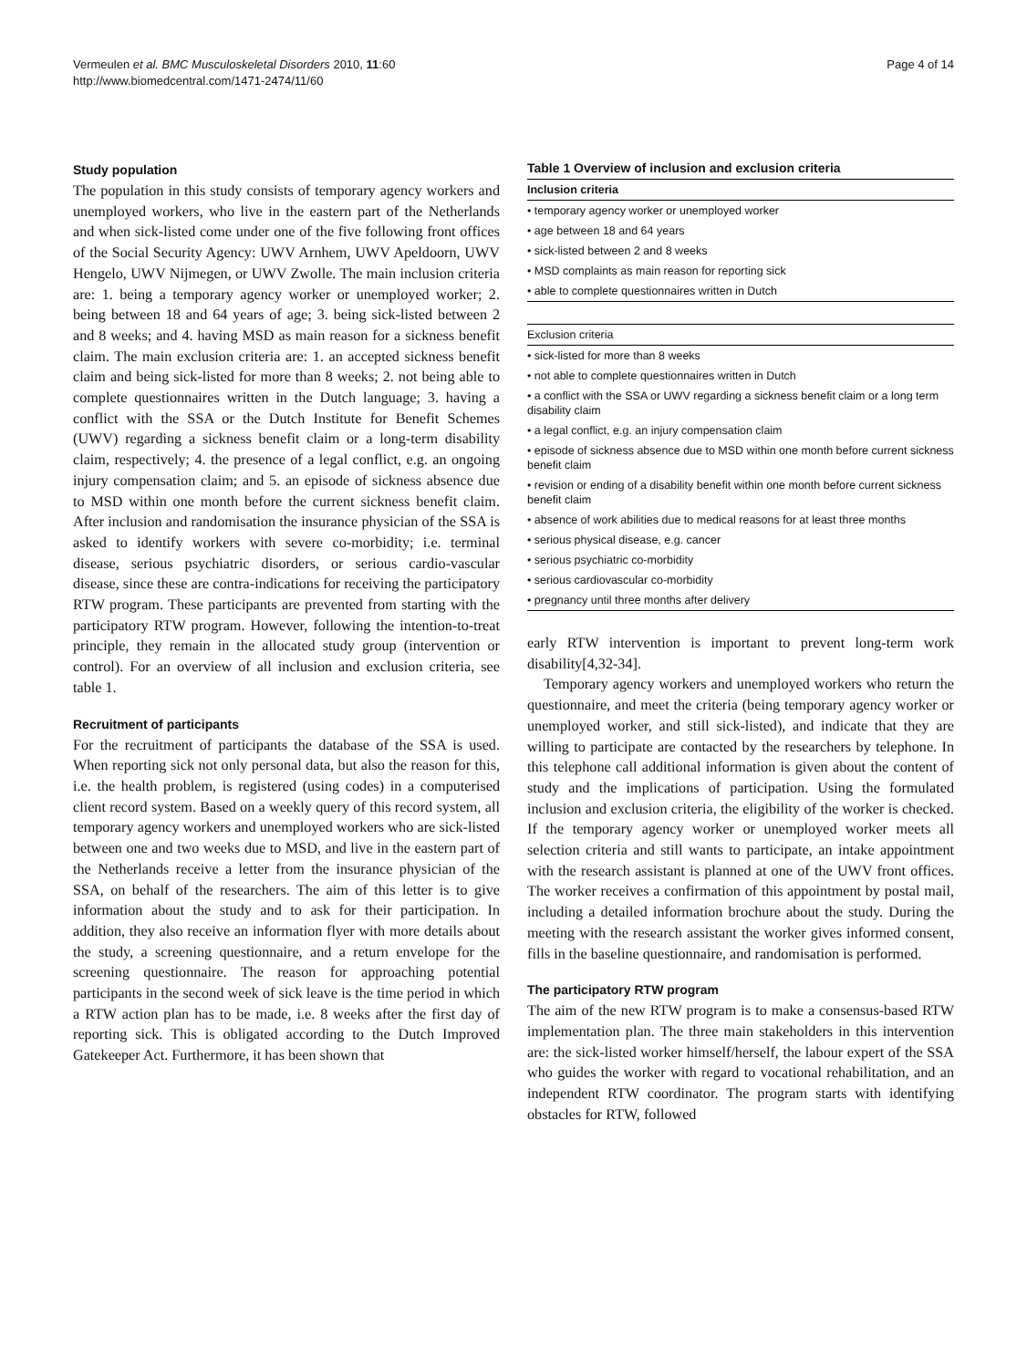Vermeulen et al. BMC Musculoskeletal Disorders 2010, 11:60
http://www.biomedcentral.com/1471-2474/11/60
Page 4 of 14
Study population
The population in this study consists of temporary agency workers and unemployed workers, who live in the eastern part of the Netherlands and when sick-listed come under one of the five following front offices of the Social Security Agency: UWV Arnhem, UWV Apeldoorn, UWV Hengelo, UWV Nijmegen, or UWV Zwolle. The main inclusion criteria are: 1. being a temporary agency worker or unemployed worker; 2. being between 18 and 64 years of age; 3. being sick-listed between 2 and 8 weeks; and 4. having MSD as main reason for a sickness benefit claim. The main exclusion criteria are: 1. an accepted sickness benefit claim and being sick-listed for more than 8 weeks; 2. not being able to complete questionnaires written in the Dutch language; 3. having a conflict with the SSA or the Dutch Institute for Benefit Schemes (UWV) regarding a sickness benefit claim or a long-term disability claim, respectively; 4. the presence of a legal conflict, e.g. an ongoing injury compensation claim; and 5. an episode of sickness absence due to MSD within one month before the current sickness benefit claim. After inclusion and randomisation the insurance physician of the SSA is asked to identify workers with severe co-morbidity; i.e. terminal disease, serious psychiatric disorders, or serious cardio-vascular disease, since these are contra-indications for receiving the participatory RTW program. These participants are prevented from starting with the participatory RTW program. However, following the intention-to-treat principle, they remain in the allocated study group (intervention or control). For an overview of all inclusion and exclusion criteria, see table 1.
Recruitment of participants
For the recruitment of participants the database of the SSA is used. When reporting sick not only personal data, but also the reason for this, i.e. the health problem, is registered (using codes) in a computerised client record system. Based on a weekly query of this record system, all temporary agency workers and unemployed workers who are sick-listed between one and two weeks due to MSD, and live in the eastern part of the Netherlands receive a letter from the insurance physician of the SSA, on behalf of the researchers. The aim of this letter is to give information about the study and to ask for their participation. In addition, they also receive an information flyer with more details about the study, a screening questionnaire, and a return envelope for the screening questionnaire. The reason for approaching potential participants in the second week of sick leave is the time period in which a RTW action plan has to be made, i.e. 8 weeks after the first day of reporting sick. This is obligated according to the Dutch Improved Gatekeeper Act. Furthermore, it has been shown that
Table 1 Overview of inclusion and exclusion criteria
| Inclusion criteria |
| --- |
| • temporary agency worker or unemployed worker |
| • age between 18 and 64 years |
| • sick-listed between 2 and 8 weeks |
| • MSD complaints as main reason for reporting sick |
| • able to complete questionnaires written in Dutch |
| Exclusion criteria |
| • sick-listed for more than 8 weeks |
| • not able to complete questionnaires written in Dutch |
| • a conflict with the SSA or UWV regarding a sickness benefit claim or a long term disability claim |
| • a legal conflict, e.g. an injury compensation claim |
| • episode of sickness absence due to MSD within one month before current sickness benefit claim |
| • revision or ending of a disability benefit within one month before current sickness benefit claim |
| • absence of work abilities due to medical reasons for at least three months |
| • serious physical disease, e.g. cancer |
| • serious psychiatric co-morbidity |
| • serious cardiovascular co-morbidity |
| • pregnancy until three months after delivery |
early RTW intervention is important to prevent long-term work disability[4,32-34].
Temporary agency workers and unemployed workers who return the questionnaire, and meet the criteria (being temporary agency worker or unemployed worker, and still sick-listed), and indicate that they are willing to participate are contacted by the researchers by telephone. In this telephone call additional information is given about the content of study and the implications of participation. Using the formulated inclusion and exclusion criteria, the eligibility of the worker is checked. If the temporary agency worker or unemployed worker meets all selection criteria and still wants to participate, an intake appointment with the research assistant is planned at one of the UWV front offices. The worker receives a confirmation of this appointment by postal mail, including a detailed information brochure about the study. During the meeting with the research assistant the worker gives informed consent, fills in the baseline questionnaire, and randomisation is performed.
The participatory RTW program
The aim of the new RTW program is to make a consensus-based RTW implementation plan. The three main stakeholders in this intervention are: the sick-listed worker himself/herself, the labour expert of the SSA who guides the worker with regard to vocational rehabilitation, and an independent RTW coordinator. The program starts with identifying obstacles for RTW, followed